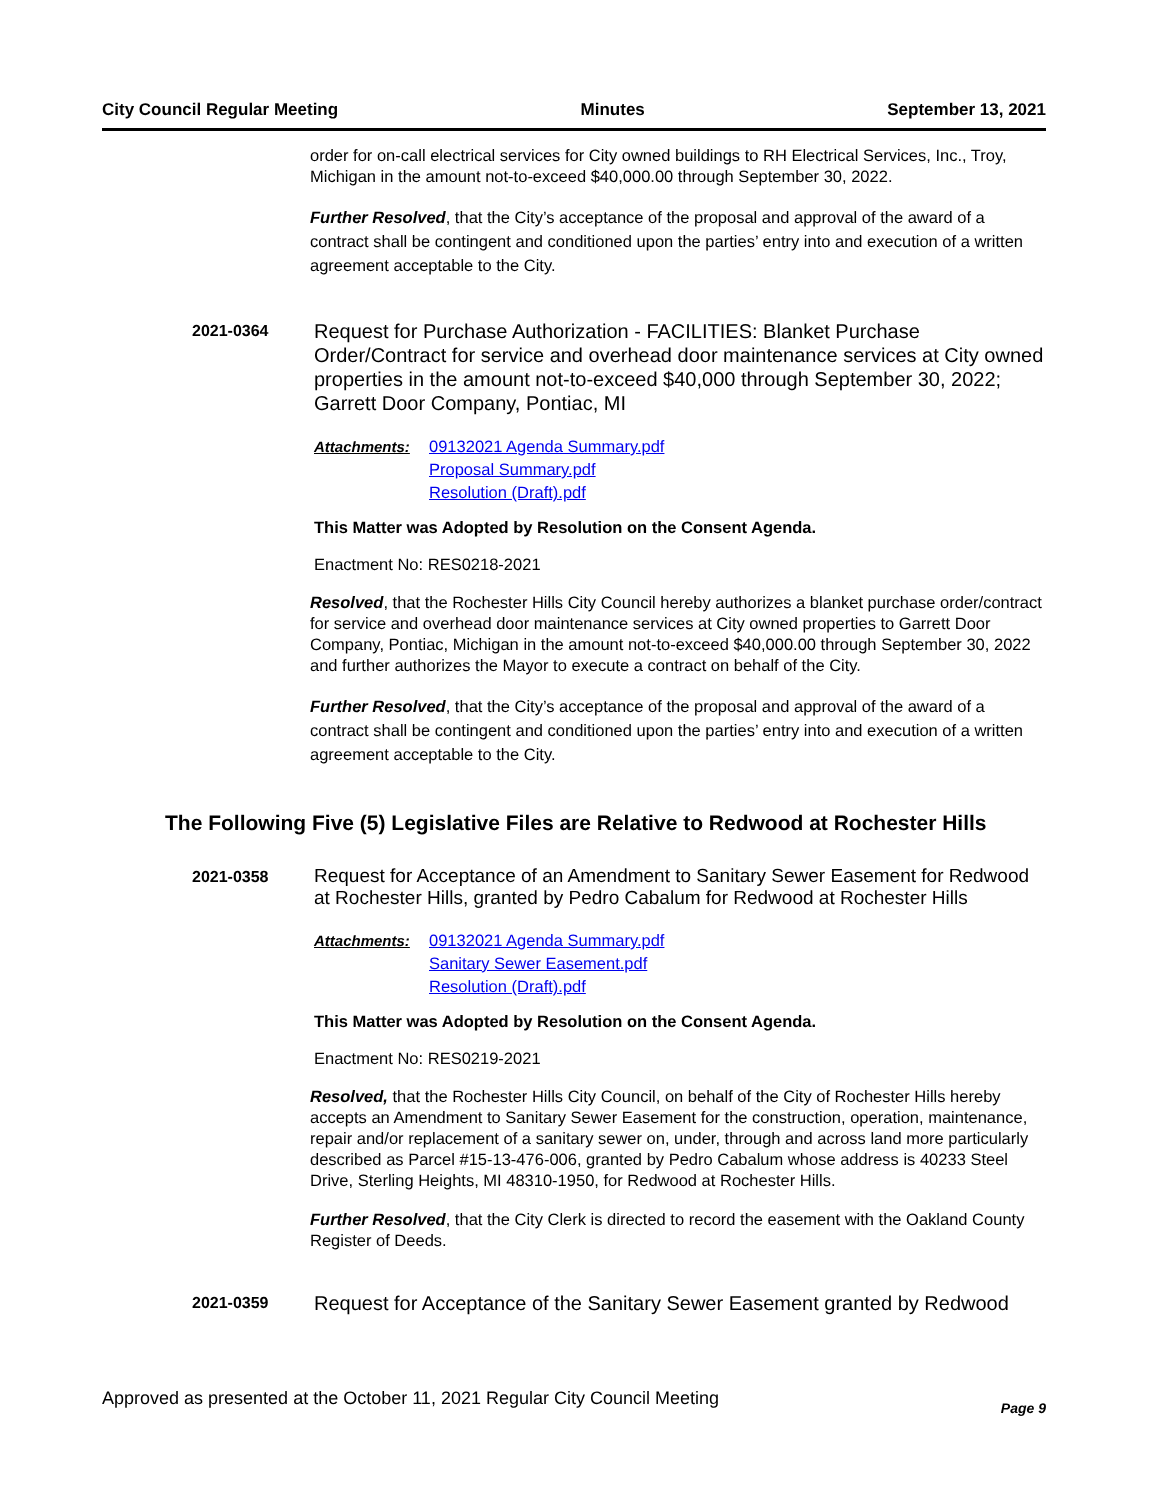City Council Regular Meeting Minutes September 13, 2021
order for on-call electrical services for City owned buildings to RH Electrical Services, Inc., Troy, Michigan in the amount not-to-exceed $40,000.00 through September 30, 2022.
Further Resolved, that the City’s acceptance of the proposal and approval of the award of a contract shall be contingent and conditioned upon the parties’ entry into and execution of a written agreement acceptable to the City.
2021-0364
Request for Purchase Authorization - FACILITIES: Blanket Purchase Order/Contract for service and overhead door maintenance services at City owned properties in the amount not-to-exceed $40,000 through September 30, 2022; Garrett Door Company, Pontiac, MI
Attachments: 09132021 Agenda Summary.pdf
Proposal Summary.pdf
Resolution (Draft).pdf
This Matter was Adopted by Resolution on the Consent Agenda.
Enactment No: RES0218-2021
Resolved, that the Rochester Hills City Council hereby authorizes a blanket purchase order/contract for service and overhead door maintenance services at City owned properties to Garrett Door Company, Pontiac, Michigan in the amount not-to-exceed $40,000.00 through September 30, 2022 and further authorizes the Mayor to execute a contract on behalf of the City.
Further Resolved, that the City’s acceptance of the proposal and approval of the award of a contract shall be contingent and conditioned upon the parties’ entry into and execution of a written agreement acceptable to the City.
The Following Five (5) Legislative Files are Relative to Redwood at Rochester Hills
2021-0358
Request for Acceptance of an Amendment to Sanitary Sewer Easement for Redwood at Rochester Hills, granted by Pedro Cabalum for Redwood at Rochester Hills
Attachments: 09132021 Agenda Summary.pdf
Sanitary Sewer Easement.pdf
Resolution (Draft).pdf
This Matter was Adopted by Resolution on the Consent Agenda.
Enactment No: RES0219-2021
Resolved, that the Rochester Hills City Council, on behalf of the City of Rochester Hills hereby accepts an Amendment to Sanitary Sewer Easement for the construction, operation, maintenance, repair and/or replacement of a sanitary sewer on, under, through and across land more particularly described as Parcel #15-13-476-006, granted by Pedro Cabalum whose address is 40233 Steel Drive, Sterling Heights, MI 48310-1950, for Redwood at Rochester Hills.
Further Resolved, that the City Clerk is directed to record the easement with the Oakland County Register of Deeds.
2021-0359
Request for Acceptance of the Sanitary Sewer Easement granted by Redwood
Approved as presented at the October 11, 2021 Regular City Council Meeting Page 9